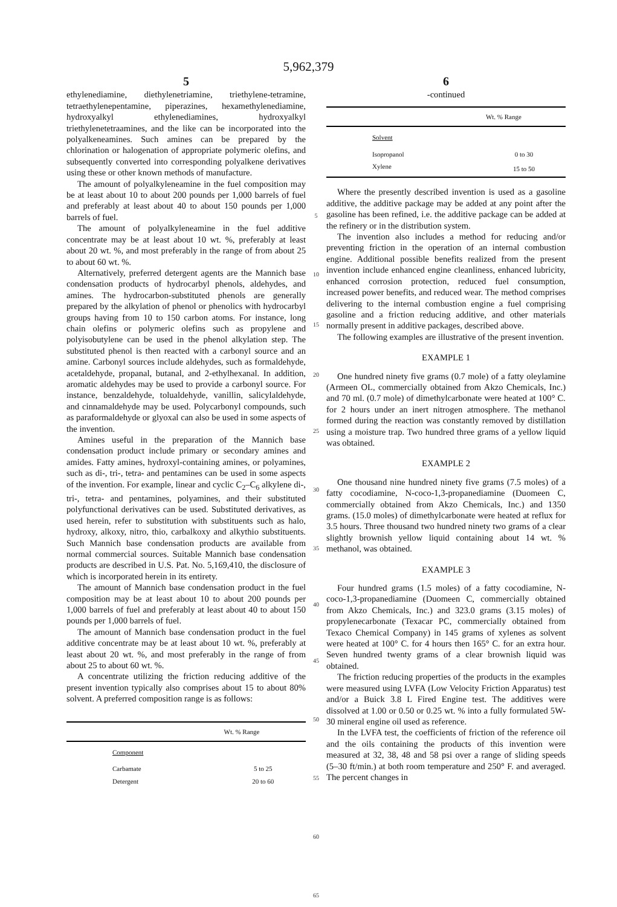5,962,379
5
ethylenediamine, diethylenetriamine, triethylene-tetramine, tetraethylenepentamine, piperazines, hexamethylenediamine, hydroxyalkyl ethylenediamines, hydroxyalkyl triethylenetetraamines, and the like can be incorporated into the polyalkeneamines. Such amines can be prepared by the chlorination or halogenation of appropriate polymeric olefins, and subsequently converted into corresponding polyalkene derivatives using these or other known methods of manufacture.
The amount of polyalkyleneamine in the fuel composition may be at least about 10 to about 200 pounds per 1,000 barrels of fuel and preferably at least about 40 to about 150 pounds per 1,000 barrels of fuel.
The amount of polyalkyleneamine in the fuel additive concentrate may be at least about 10 wt. %, preferably at least about 20 wt. %, and most preferably in the range of from about 25 to about 60 wt. %.
Alternatively, preferred detergent agents are the Mannich base condensation products of hydrocarbyl phenols, aldehydes, and amines. The hydrocarbon-substituted phenols are generally prepared by the alkylation of phenol or phenolics with hydrocarbyl groups having from 10 to 150 carbon atoms. For instance, long chain olefins or polymeric olefins such as propylene and polyisobutylene can be used in the phenol alkylation step. The substituted phenol is then reacted with a carbonyl source and an amine. Carbonyl sources include aldehydes, such as formaldehyde, acetaldehyde, propanal, butanal, and 2-ethylhexanal. In addition, aromatic aldehydes may be used to provide a carbonyl source. For instance, benzaldehyde, tolualdehyde, vanillin, salicylaldehyde, and cinnamaldehyde may be used. Polycarbonyl compounds, such as paraformaldehyde or glyoxal can also be used in some aspects of the invention.
Amines useful in the preparation of the Mannich base condensation product include primary or secondary amines and amides. Fatty amines, hydroxyl-containing amines, or polyamines, such as di-, tri-, tetra- and pentamines can be used in some aspects of the invention. For example, linear and cyclic C<sub>2</sub>–C<sub>6</sub> alkylene di-, tri-, tetra- and pentamines, polyamines, and their substituted polyfunctional derivatives can be used. Substituted derivatives, as used herein, refer to substitution with substituents such as halo, hydroxy, alkoxy, nitro, thio, carbalkoxy and alkythio substituents. Such Mannich base condensation products are available from normal commercial sources. Suitable Mannich base condensation products are described in U.S. Pat. No. 5,169,410, the disclosure of which is incorporated herein in its entirety.
The amount of Mannich base condensation product in the fuel composition may be at least about 10 to about 200 pounds per 1,000 barrels of fuel and preferably at least about 40 to about 150 pounds per 1,000 barrels of fuel.
The amount of Mannich base condensation product in the fuel additive concentrate may be at least about 10 wt. %, preferably at least about 20 wt. %, and most preferably in the range of from about 25 to about 60 wt. %.
A concentrate utilizing the friction reducing additive of the present invention typically also comprises about 15 to about 80% solvent. A preferred composition range is as follows:
| | Wt. % Range |
| --- | --- |
| Component | |
| Carbamate | 5 to 25 |
| Detergent | 20 to 60 |
5
10
15
20
25
30
35
40
45
50
55
60
65
6
-continued
| | Wt. % Range |
| --- | --- |
| Solvent | |
| Isopropanol | 0 to 30 |
| Xylene | 15 to 50 |
Where the presently described invention is used as a gasoline additive, the additive package may be added at any point after the gasoline has been refined, i.e. the additive package can be added at the refinery or in the distribution system.
The invention also includes a method for reducing and/or preventing friction in the operation of an internal combustion engine. Additional possible benefits realized from the present invention include enhanced engine cleanliness, enhanced lubricity, enhanced corrosion protection, reduced fuel consumption, increased power benefits, and reduced wear. The method comprises delivering to the internal combustion engine a fuel comprising gasoline and a friction reducing additive, and other materials normally present in additive packages, described above.
The following examples are illustrative of the present invention.
EXAMPLE 1
One hundred ninety five grams (0.7 mole) of a fatty oleylamine (Armeen OL, commercially obtained from Akzo Chemicals, Inc.) and 70 ml. (0.7 mole) of dimethylcarbonate were heated at 100° C. for 2 hours under an inert nitrogen atmosphere. The methanol formed during the reaction was constantly removed by distillation using a moisture trap. Two hundred three grams of a yellow liquid was obtained.
EXAMPLE 2
One thousand nine hundred ninety five grams (7.5 moles) of a fatty cocodiamine, N-coco-1,3-propanediamine (Duomeen C, commercially obtained from Akzo Chemicals, Inc.) and 1350 grams. (15.0 moles) of dimethylcarbonate were heated at reflux for 3.5 hours. Three thousand two hundred ninety two grams of a clear slightly brownish yellow liquid containing about 14 wt. % methanol, was obtained.
EXAMPLE 3
Four hundred grams (1.5 moles) of a fatty cocodiamine, N-coco-1,3-propanediamine (Duomeen C, commercially obtained from Akzo Chemicals, Inc.) and 323.0 grams (3.15 moles) of propylenecarbonate (Texacar PC, commercially obtained from Texaco Chemical Company) in 145 grams of xylenes as solvent were heated at 100° C. for 4 hours then 165° C. for an extra hour. Seven hundred twenty grams of a clear brownish liquid was obtained.
The friction reducing properties of the products in the examples were measured using LVFA (Low Velocity Friction Apparatus) test and/or a Buick 3.8 L Fired Engine test. The additives were dissolved at 1.00 or 0.50 or 0.25 wt. % into a fully formulated 5W-30 mineral engine oil used as reference.
In the LVFA test, the coefficients of friction of the reference oil and the oils containing the products of this invention were measured at 32, 38, 48 and 58 psi over a range of sliding speeds (5–30 ft/min.) at both room temperature and 250° F. and averaged. The percent changes in